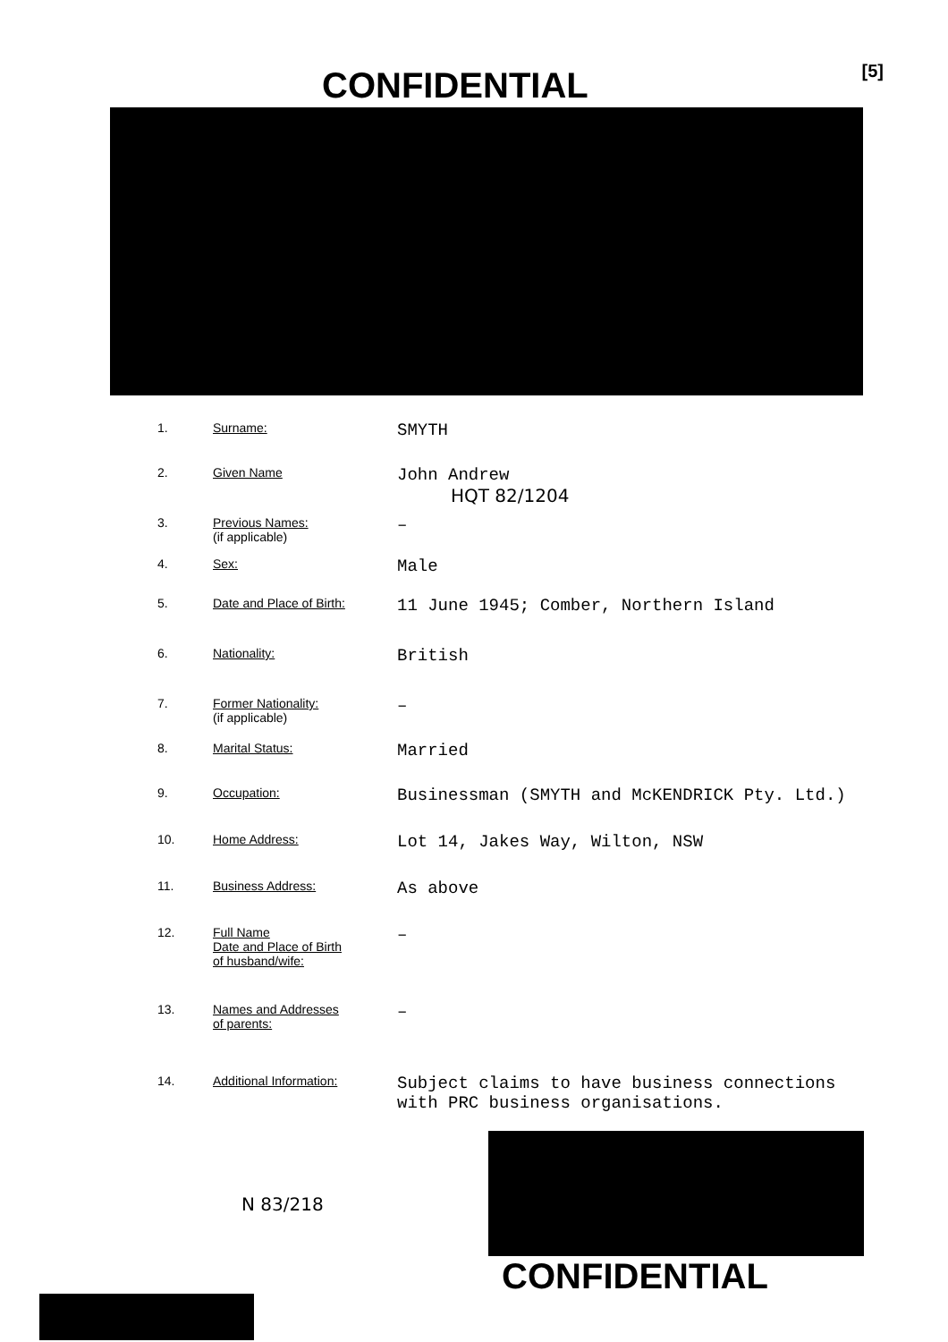CONFIDENTIAL
[5]
1. Surname:
SMYTH
2. Given Name
John Andrew
HQT 82/1204
3. Previous Names:
(if applicable)
–
4. Sex:
Male
5. Date and Place of Birth:
11 June 1945; Comber, Northern Island
6. Nationality:
British
7. Former Nationality:
(if applicable)
–
8. Marital Status:
Married
9. Occupation:
Businessman (SMYTH and McKENDRICK Pty. Ltd.)
10. Home Address:
Lot 14, Jakes Way, Wilton, NSW
11. Business Address:
As above
12. Full Name
Date and Place of Birth
of husband/wife:
–
13. Names and Addresses
of parents:
–
14. Additional Information:
Subject claims to have business connections
with PRC business organisations.
N 83/218
CONFIDENTIAL